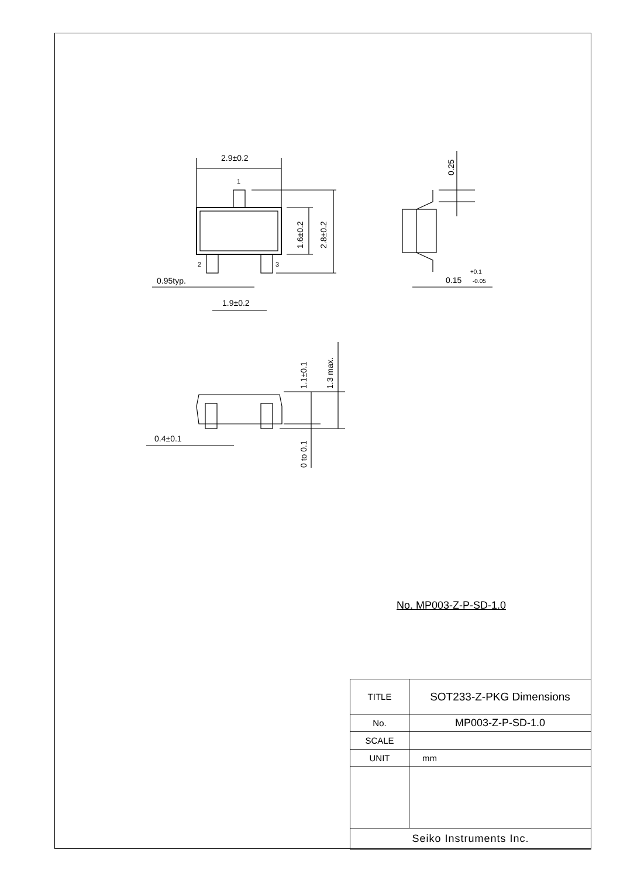2.9±0.2
1
2
3
0.95typ.
1.9±0.2
1.6±0.2
2.8±0.2
0.25
0.15
+0.1
-0.05
1.1±0.1
1.3 max.
0 to 0.1
0.4±0.1
No. MP003-Z-P-SD-1.0
| TITLE | SOT233-Z-PKG Dimensions |
| No. | MP003-Z-P-SD-1.0 |
| SCALE | |
| UNIT | mm |
| Seiko Instruments Inc. | |